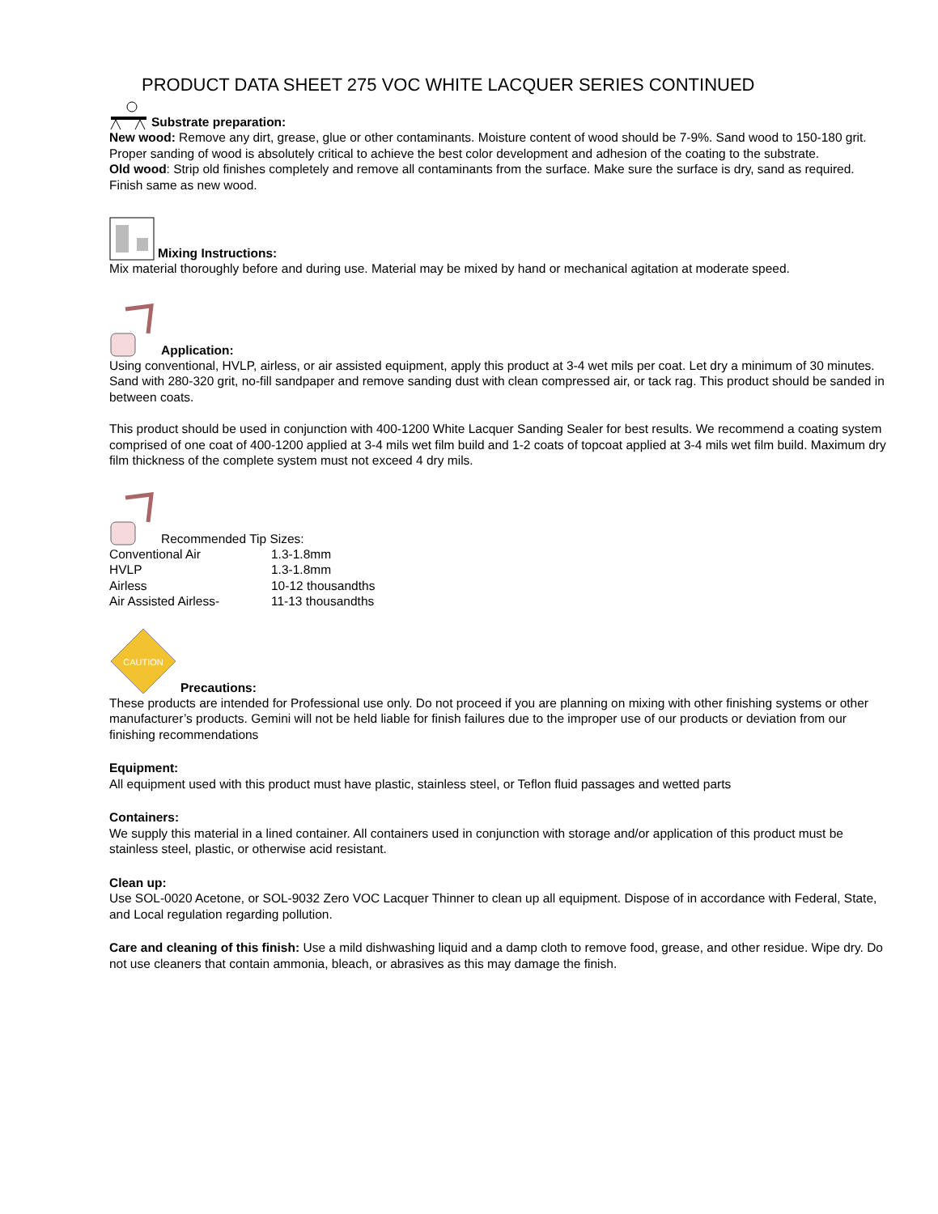PRODUCT DATA SHEET 275 VOC WHITE LACQUER SERIES CONTINUED
Substrate preparation:
New wood: Remove any dirt, grease, glue or other contaminants. Moisture content of wood should be 7-9%. Sand wood to 150-180 grit. Proper sanding of wood is absolutely critical to achieve the best color development and adhesion of the coating to the substrate.
Old wood: Strip old finishes completely and remove all contaminants from the surface. Make sure the surface is dry, sand as required. Finish same as new wood.
Mixing Instructions:
Mix material thoroughly before and during use. Material may be mixed by hand or mechanical agitation at moderate speed.
Application:
Using conventional, HVLP, airless, or air assisted equipment, apply this product at 3-4 wet mils per coat. Let dry a minimum of 30 minutes. Sand with 280-320 grit, no-fill sandpaper and remove sanding dust with clean compressed air, or tack rag. This product should be sanded in between coats.
This product should be used in conjunction with 400-1200 White Lacquer Sanding Sealer for best results. We recommend a coating system comprised of one coat of 400-1200 applied at 3-4 mils wet film build and 1-2 coats of topcoat applied at 3-4 mils wet film build. Maximum dry film thickness of the complete system must not exceed 4 dry mils.
Recommended Tip Sizes:
| Conventional Air | 1.3-1.8mm |
| HVLP | 1.3-1.8mm |
| Airless | 10-12 thousandths |
| Air Assisted Airless- | 11-13 thousandths |
CAUTION
Precautions:
These products are intended for Professional use only. Do not proceed if you are planning on mixing with other finishing systems or other manufacturer’s products. Gemini will not be held liable for finish failures due to the improper use of our products or deviation from our finishing recommendations
Equipment:
All equipment used with this product must have plastic, stainless steel, or Teflon fluid passages and wetted parts
Containers:
We supply this material in a lined container. All containers used in conjunction with storage and/or application of this product must be stainless steel, plastic, or otherwise acid resistant.
Clean up:
Use SOL-0020 Acetone, or SOL-9032 Zero VOC Lacquer Thinner to clean up all equipment. Dispose of in accordance with Federal, State, and Local regulation regarding pollution.
Care and cleaning of this finish: Use a mild dishwashing liquid and a damp cloth to remove food, grease, and other residue. Wipe dry. Do not use cleaners that contain ammonia, bleach, or abrasives as this may damage the finish.